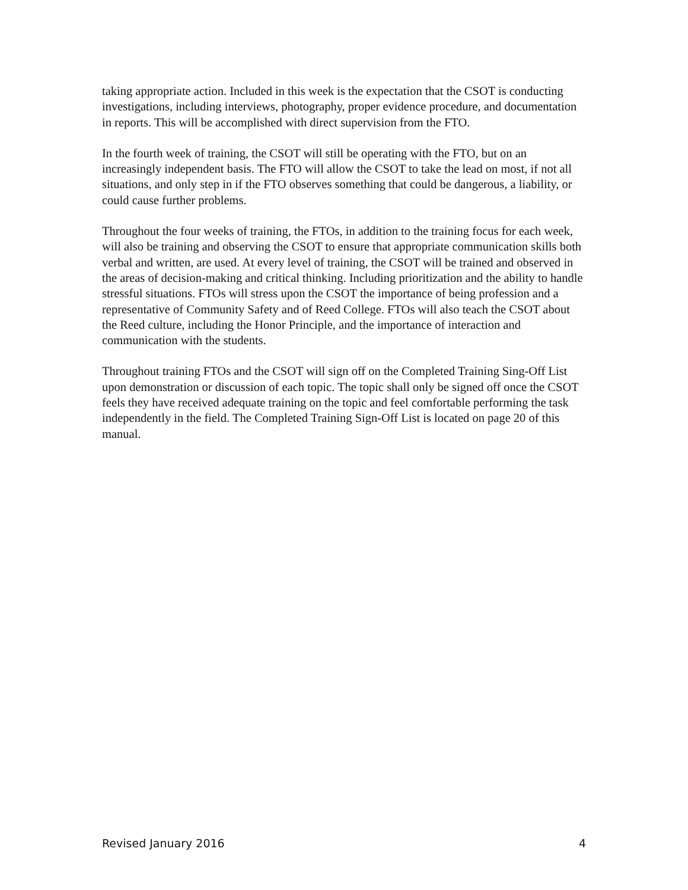taking appropriate action. Included in this week is the expectation that the CSOT is conducting investigations, including interviews, photography, proper evidence procedure, and documentation in reports. This will be accomplished with direct supervision from the FTO.
In the fourth week of training, the CSOT will still be operating with the FTO, but on an increasingly independent basis. The FTO will allow the CSOT to take the lead on most, if not all situations, and only step in if the FTO observes something that could be dangerous, a liability, or could cause further problems.
Throughout the four weeks of training, the FTOs, in addition to the training focus for each week, will also be training and observing the CSOT to ensure that appropriate communication skills both verbal and written, are used. At every level of training, the CSOT will be trained and observed in the areas of decision-making and critical thinking. Including prioritization and the ability to handle stressful situations. FTOs will stress upon the CSOT the importance of being profession and a representative of Community Safety and of Reed College. FTOs will also teach the CSOT about the Reed culture, including the Honor Principle, and the importance of interaction and communication with the students.
Throughout training FTOs and the CSOT will sign off on the Completed Training Sing-Off List upon demonstration or discussion of each topic. The topic shall only be signed off once the CSOT feels they have received adequate training on the topic and feel comfortable performing the task independently in the field. The Completed Training Sign-Off List is located on page 20 of this manual.
Revised January 2016 4